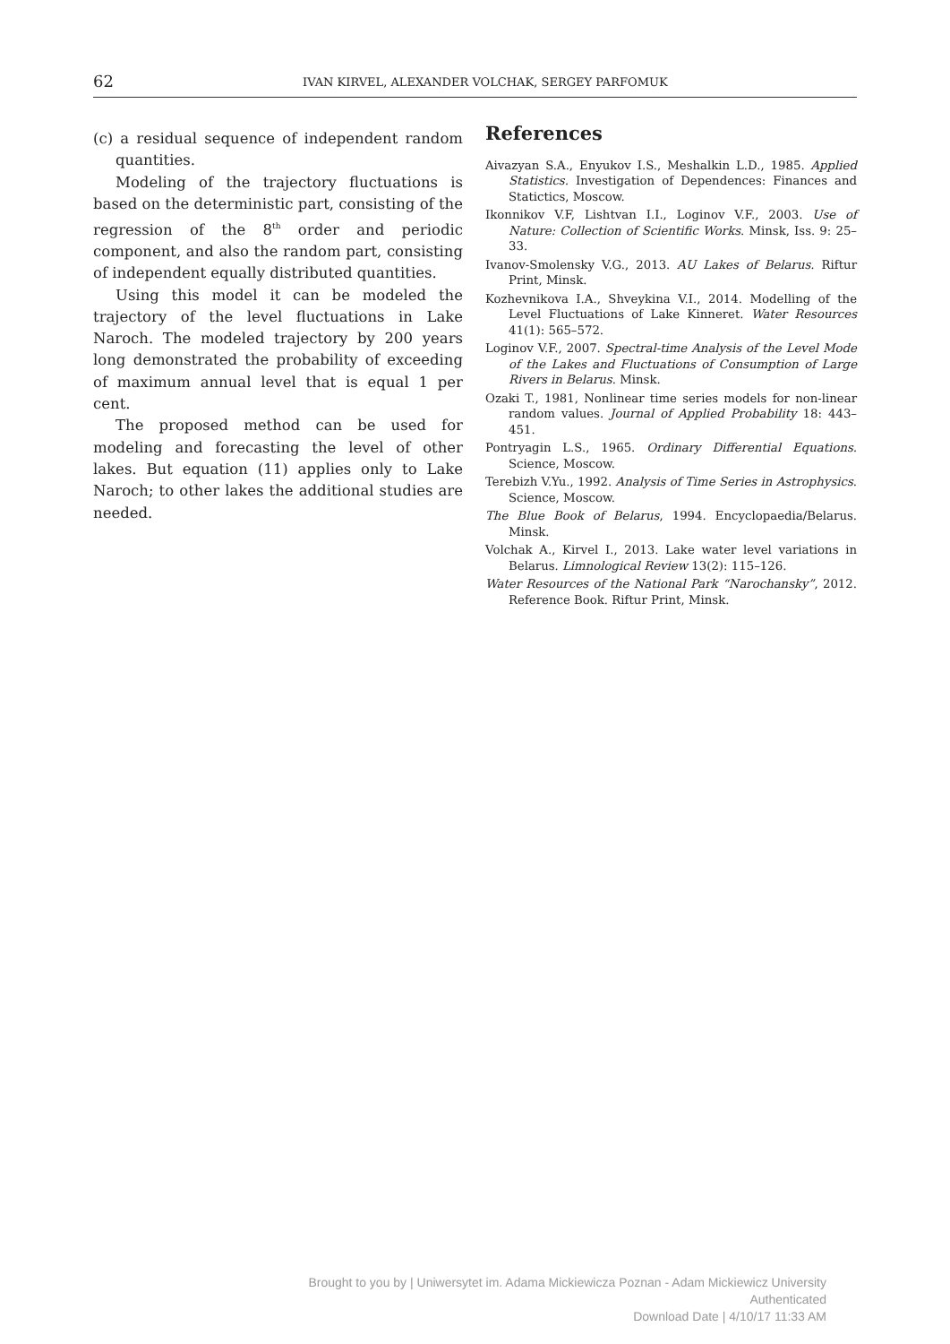62 IVAN KIRVEL, ALEXANDER VOLCHAK, SERGEY PARFOMUK
(c) a residual sequence of independent random quantities.
Modeling of the trajectory fluctuations is based on the deterministic part, consisting of the regression of the 8<sup>th</sup> order and periodic component, and also the random part, consisting of independent equally distributed quantities.
Using this model it can be modeled the trajectory of the level fluctuations in Lake Naroch. The modeled trajectory by 200 years long demonstrated the probability of exceeding of maximum annual level that is equal 1 per cent.
The proposed method can be used for modeling and forecasting the level of other lakes. But equation (11) applies only to Lake Naroch; to other lakes the additional studies are needed.
References
Aivazyan S.A., Enyukov I.S., Meshalkin L.D., 1985. Applied Statistics. Investigation of Dependences: Finances and Statictics, Moscow.
Ikonnikov V.F, Lishtvan I.I., Loginov V.F., 2003. Use of Nature: Collection of Scientific Works. Minsk, Iss. 9: 25–33.
Ivanov-Smolensky V.G., 2013. AU Lakes of Belarus. Riftur Print, Minsk.
Kozhevnikova I.A., Shveykina V.I., 2014. Modelling of the Level Fluctuations of Lake Kinneret. Water Resources 41(1): 565–572.
Loginov V.F., 2007. Spectral-time Analysis of the Level Mode of the Lakes and Fluctuations of Consumption of Large Rivers in Belarus. Minsk.
Ozaki T., 1981, Nonlinear time series models for non-linear random values. Journal of Applied Probability 18: 443–451.
Pontryagin L.S., 1965. Ordinary Differential Equations. Science, Moscow.
Terebizh V.Yu., 1992. Analysis of Time Series in Astrophysics. Science, Moscow.
The Blue Book of Belarus, 1994. Encyclopaedia/Belarus. Minsk.
Volchak A., Kirvel I., 2013. Lake water level variations in Belarus. Limnological Review 13(2): 115–126.
Water Resources of the National Park “Narochansky”, 2012. Reference Book. Riftur Print, Minsk.
Brought to you by | Uniwersytet im. Adama Mickiewicza Poznan - Adam Mickiewicz University
Authenticated
Download Date | 4/10/17 11:33 AM